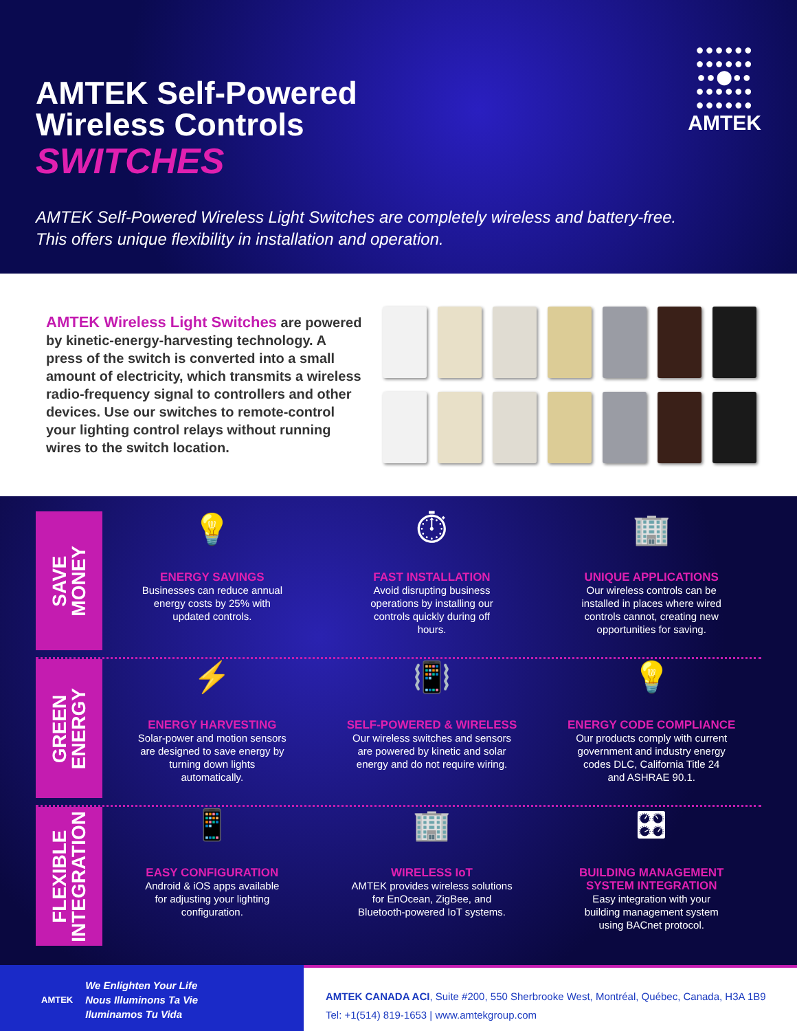AMTEK Self-Powered
Wireless Controls
SWITCHES
AMTEK Self-Powered Wireless Light Switches are completely wireless and battery-free.
This offers unique flexibility in installation and operation.
●●●●●●
●●●●●●
●●⬤●●
●●●●●●
●●●●●●
AMTEK
AMTEK Wireless Light Switches are powered by kinetic-energy-harvesting tech­nology. A press of the switch is converted into a small amount of electricity, which transmits a wireless radio-frequency signal to controllers and other devices. Use our switches to remote-control your lighting control relays without running wires to the switch location.
SAVE
MONEY
💡
ENERGY SAVINGS
Businesses can reduce annual
energy costs by 25% with
updated controls.
⏱
FAST INSTALLATION
Avoid disrupting business
operations by installing our
controls quickly during off
hours.
🏢
UNIQUE APPLICATIONS
Our wireless controls can be
installed in places where wired
controls cannot, creating new
opportunities for saving.
GREEN
ENERGY
⚡
ENERGY HARVESTING
Solar-power and motion sensors
are designed to save energy by
turning down lights
automatically.
📳
SELF-POWERED & WIRELESS
Our wireless switches and sensors
are powered by kinetic and solar
energy and do not require wiring.
💡
ENERGY CODE COMPLIANCE
Our products comply with current
government and industry energy
codes DLC, California Title 24
and ASHRAE 90.1.
FLEXIBLE
INTEGRATION
📱
EASY CONFIGURATION
Android & iOS apps available
for adjusting your lighting
configuration.
🏢
WIRELESS IoT
AMTEK provides wireless solutions
for EnOcean, ZigBee, and
Bluetooth-powered IoT systems.
🎛
BUILDING MANAGEMENT
SYSTEM INTEGRATION
Easy integration with your
building management system
using BACnet protocol.
AMTEK
We Enlighten Your Life
Nous Illuminons Ta Vie
Iluminamos Tu Vida
AMTEK CANADA ACI, Suite #200, 550 Sherbrooke West, Montréal, Québec, Canada, H3A 1B9
Tel: +1(514) 819-1653 | www.amtekgroup.com